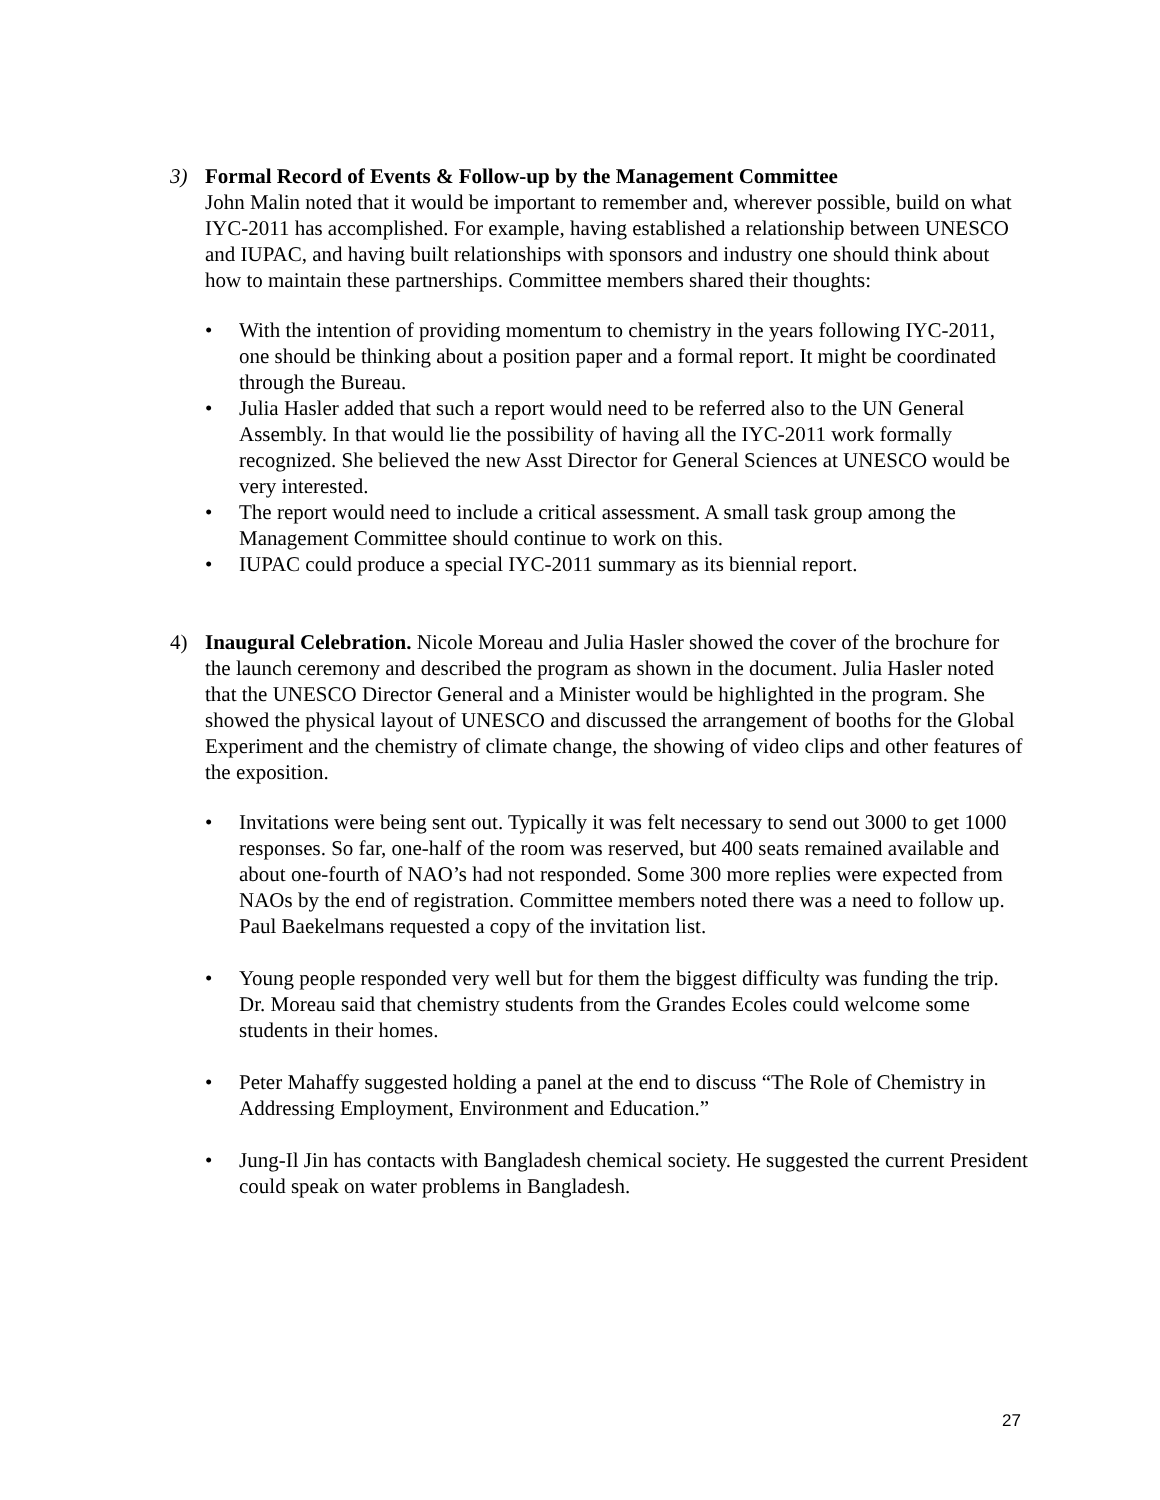3) Formal Record of Events & Follow-up by the Management Committee
John Malin noted that it would be important to remember and, wherever possible, build on what IYC-2011 has accomplished. For example, having established a relationship between UNESCO and IUPAC, and having built relationships with sponsors and industry one should think about how to maintain these partnerships. Committee members shared their thoughts:
• With the intention of providing momentum to chemistry in the years following IYC-2011, one should be thinking about a position paper and a formal report. It might be coordinated through the Bureau.
• Julia Hasler added that such a report would need to be referred also to the UN General Assembly. In that would lie the possibility of having all the IYC-2011 work formally recognized. She believed the new Asst Director for General Sciences at UNESCO would be very interested.
• The report would need to include a critical assessment. A small task group among the Management Committee should continue to work on this.
• IUPAC could produce a special IYC-2011 summary as its biennial report.
4) Inaugural Celebration. Nicole Moreau and Julia Hasler showed the cover of the brochure for the launch ceremony and described the program as shown in the document. Julia Hasler noted that the UNESCO Director General and a Minister would be highlighted in the program. She showed the physical layout of UNESCO and discussed the arrangement of booths for the Global Experiment and the chemistry of climate change, the showing of video clips and other features of the exposition.
• Invitations were being sent out. Typically it was felt necessary to send out 3000 to get 1000 responses. So far, one-half of the room was reserved, but 400 seats remained available and about one-fourth of NAO’s had not responded. Some 300 more replies were expected from NAOs by the end of registration. Committee members noted there was a need to follow up. Paul Baekelmans requested a copy of the invitation list.
• Young people responded very well but for them the biggest difficulty was funding the trip. Dr. Moreau said that chemistry students from the Grandes Ecoles could welcome some students in their homes.
• Peter Mahaffy suggested holding a panel at the end to discuss “The Role of Chemistry in Addressing Employment, Environment and Education.”
• Jung-Il Jin has contacts with Bangladesh chemical society. He suggested the current President could speak on water problems in Bangladesh.
27